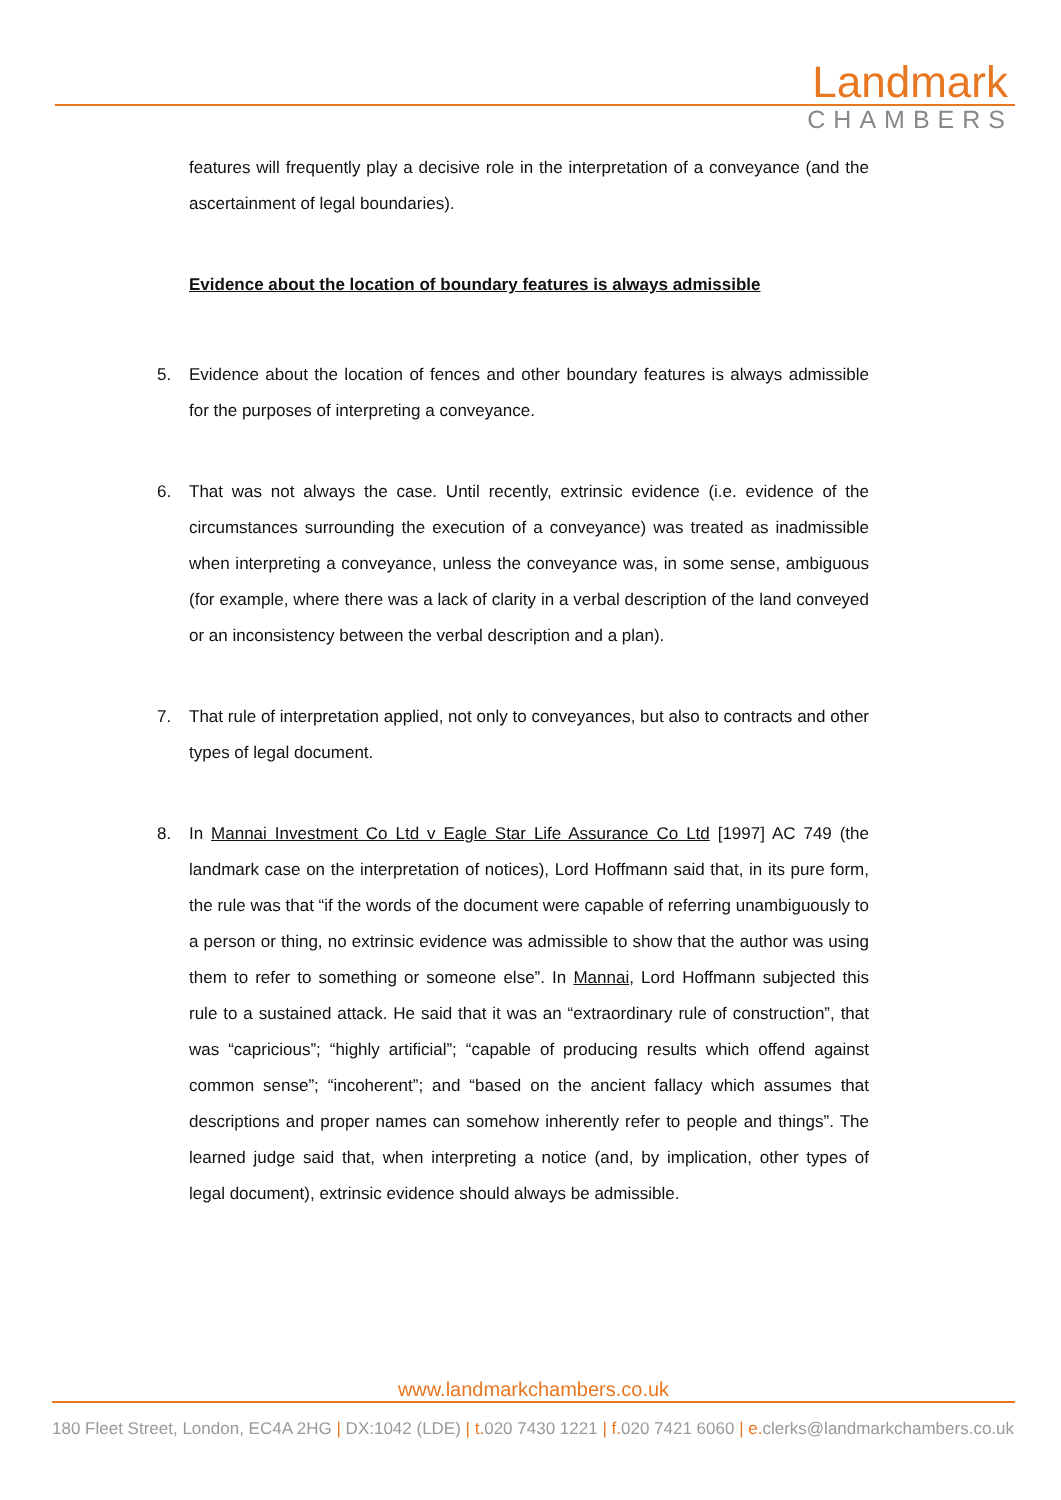Landmark
CHAMBERS
features will frequently play a decisive role in the interpretation of a conveyance (and the ascertainment of legal boundaries).
Evidence about the location of boundary features is always admissible
5. Evidence about the location of fences and other boundary features is always admissible for the purposes of interpreting a conveyance.
6. That was not always the case. Until recently, extrinsic evidence (i.e. evidence of the circumstances surrounding the execution of a conveyance) was treated as inadmissible when interpreting a conveyance, unless the conveyance was, in some sense, ambiguous (for example, where there was a lack of clarity in a verbal description of the land conveyed or an inconsistency between the verbal description and a plan).
7. That rule of interpretation applied, not only to conveyances, but also to contracts and other types of legal document.
8. In Mannai Investment Co Ltd v Eagle Star Life Assurance Co Ltd [1997] AC 749 (the landmark case on the interpretation of notices), Lord Hoffmann said that, in its pure form, the rule was that “if the words of the document were capable of referring unambiguously to a person or thing, no extrinsic evidence was admissible to show that the author was using them to refer to something or someone else”. In Mannai, Lord Hoffmann subjected this rule to a sustained attack. He said that it was an “extraordinary rule of construction”, that was “capricious”; “highly artificial”; “capable of producing results which offend against common sense”; “incoherent”; and “based on the ancient fallacy which assumes that descriptions and proper names can somehow inherently refer to people and things”. The learned judge said that, when interpreting a notice (and, by implication, other types of legal document), extrinsic evidence should always be admissible.
www.landmarkchambers.co.uk
180 Fleet Street, London, EC4A 2HG | DX:1042 (LDE) | t. 020 7430 1221 | f. 020 7421 6060 | e. clerks@landmarkchambers.co.uk